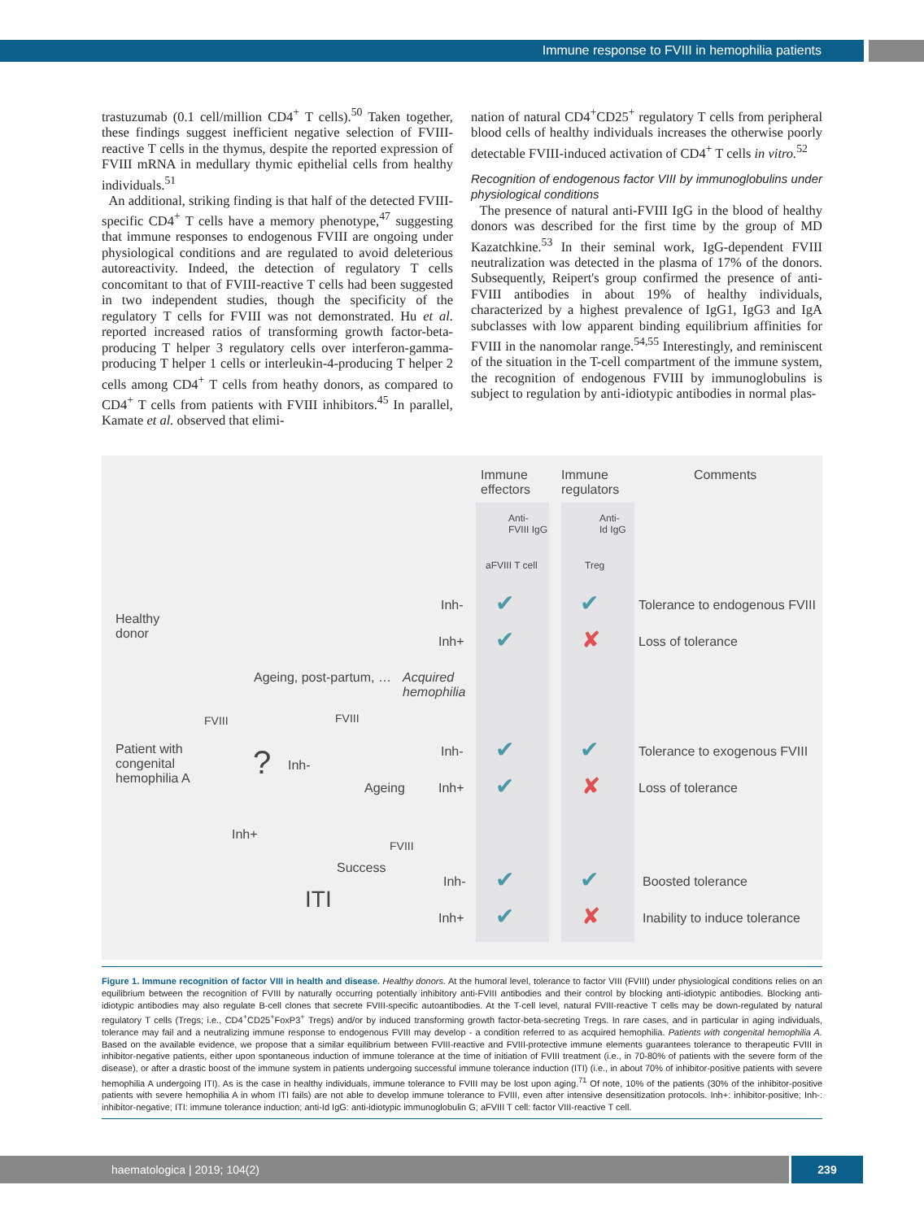Immune response to FVIII in hemophilia patients
trastuzumab (0.1 cell/million CD4<sup>+</sup> T cells).<sup>50</sup> Taken together, these findings suggest inefficient negative selection of FVIII-reactive T cells in the thymus, despite the reported expression of FVIII mRNA in medullary thymic epithelial cells from healthy individuals.<sup>51</sup>
An additional, striking finding is that half of the detected FVIII-specific CD4<sup>+</sup> T cells have a memory phenotype,<sup>47</sup> suggesting that immune responses to endogenous FVIII are ongoing under physiological conditions and are regulated to avoid deleterious autoreactivity. Indeed, the detection of regulatory T cells concomitant to that of FVIII-reactive T cells had been suggested in two independent studies, though the specificity of the regulatory T cells for FVIII was not demonstrated. Hu et al. reported increased ratios of transforming growth factor-beta-producing T helper 3 regulatory cells over interferon-gamma-producing T helper 1 cells or interleukin-4-producing T helper 2 cells among CD4<sup>+</sup> T cells from heathy donors, as compared to CD4<sup>+</sup> T cells from patients with FVIII inhibitors.<sup>45</sup> In parallel, Kamate et al. observed that elimi-
nation of natural CD4<sup>+</sup>CD25<sup>+</sup> regulatory T cells from peripheral blood cells of healthy individuals increases the otherwise poorly detectable FVIII-induced activation of CD4<sup>+</sup> T cells in vitro.<sup>52</sup>
Recognition of endogenous factor VIII by immunoglobulins under physiological conditions
The presence of natural anti-FVIII IgG in the blood of healthy donors was described for the first time by the group of MD Kazatchkine.<sup>53</sup> In their seminal work, IgG-dependent FVIII neutralization was detected in the plasma of 17% of the donors. Subsequently, Reipert's group confirmed the presence of anti-FVIII antibodies in about 19% of healthy individuals, characterized by a highest prevalence of IgG1, IgG3 and IgA subclasses with low apparent binding equilibrium affinities for FVIII in the nanomolar range.<sup>54,55</sup> Interestingly, and reminiscent of the situation in the T-cell compartment of the immune system, the recognition of endogenous FVIII by immunoglobulins is subject to regulation by anti-idiotypic antibodies in normal plas-
Immune
effectors
Immune
regulators
Comments
Anti-
FVIII IgG
Anti-
Id IgG
aFVIII T cell Treg
Healthy
donor
Inh- ✔ ✔ Tolerance to endogenous FVIII
Inh+ ✔ ✘ Loss of tolerance
Ageing, post-partum, … Acquired
hemophilia
FVIII FVIII
Patient with
congenital
hemophilia A ? Inh-
Inh- ✔ ✔ Tolerance to exogenous FVIII
Ageing Inh+ ✔ ✘ Loss of tolerance
Inh+
FVIII
Success
Inh- ✔ ✔ Boosted tolerance
ITI
Inh+ ✔ ✘ Inability to induce tolerance
Figure 1. Immune recognition of factor VIII in health and disease. Healthy donors. At the humoral level, tolerance to factor VIII (FVIII) under physiological conditions relies on an equilibrium between the recognition of FVIII by naturally occurring potentially inhibitory anti-FVIII antibodies and their control by blocking anti-idiotypic antibodies. Blocking anti-idiotypic antibodies may also regulate B-cell clones that secrete FVIII-specific autoantibodies. At the T-cell level, natural FVIII-reactive T cells may be down-regulated by natural regulatory T cells (Tregs; i.e., CD4<sup>+</sup>CD25<sup>+</sup>FoxP3<sup>+</sup> Tregs) and/or by induced transforming growth factor-beta-secreting Tregs. In rare cases, and in particular in aging individuals, tolerance may fail and a neutralizing immune response to endogenous FVIII may develop - a condition referred to as acquired hemophilia. Patients with congenital hemophilia A. Based on the available evidence, we propose that a similar equilibrium between FVIII-reactive and FVIII-protective immune elements guarantees tolerance to therapeutic FVIII in inhibitor-negative patients, either upon spontaneous induction of immune tolerance at the time of initiation of FVIII treatment (i.e., in 70-80% of patients with the severe form of the disease), or after a drastic boost of the immune system in patients undergoing successful immune tolerance induction (ITI) (i.e., in about 70% of inhibitor-positive patients with severe hemophilia A undergoing ITI). As is the case in healthy individuals, immune tolerance to FVIII may be lost upon aging.<sup>71</sup> Of note, 10% of the patients (30% of the inhibitor-positive patients with severe hemophilia A in whom ITI fails) are not able to develop immune tolerance to FVIII, even after intensive desensitization protocols. Inh+: inhibitor-positive; Inh-: inhibitor-negative; ITI: immune tolerance induction; anti-Id IgG: anti-idiotypic immunoglobulin G; aFVIII T cell: factor VIII-reactive T cell.
haematologica | 2019; 104(2) 239